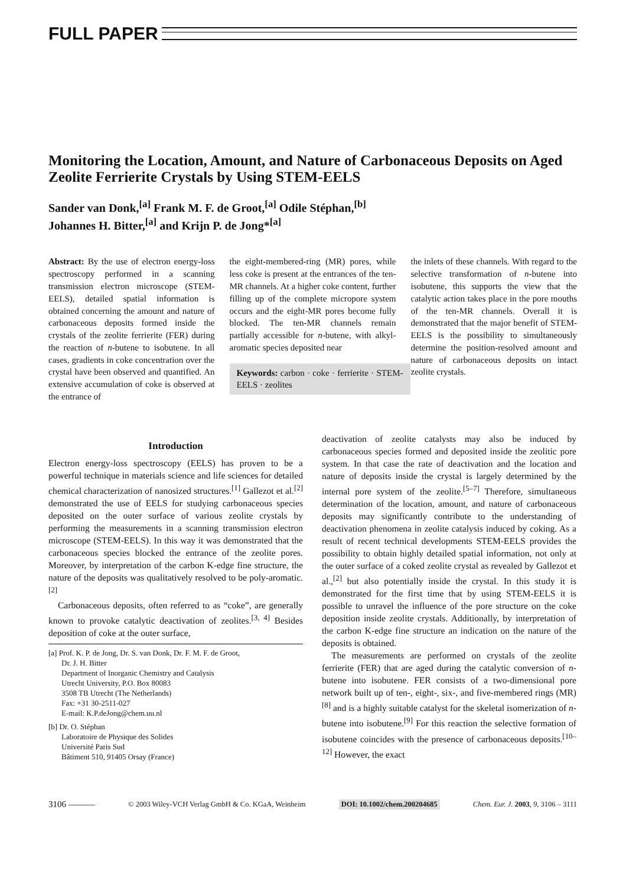FULL PAPER
Monitoring the Location, Amount, and Nature of Carbonaceous Deposits on Aged Zeolite Ferrierite Crystals by Using STEM-EELS
Sander van Donk,<sup>[a]</sup> Frank M. F. de Groot,<sup>[a]</sup> Odile Stéphan,<sup>[b]</sup>
Johannes H. Bitter,<sup>[a]</sup> and Krijn P. de Jong*<sup>[a]</sup>
Abstract: By the use of electron energy-loss spectroscopy performed in a scanning transmission electron microscope (STEM-EELS), detailed spatial information is obtained concerning the amount and nature of carbonaceous deposits formed inside the crystals of the zeolite ferrierite (FER) during the reaction of n-butene to isobutene. In all cases, gradients in coke concentration over the crystal have been observed and quantified. An extensive accumulation of coke is observed at the entrance of
the eight-membered-ring (MR) pores, while less coke is present at the entrances of the ten-MR channels. At a higher coke content, further filling up of the complete micropore system occurs and the eight-MR pores become fully blocked. The ten-MR channels remain partially accessible for n-butene, with alkyl-aromatic species deposited near
Keywords: carbon · coke · ferrierite · STEM-EELS · zeolites
the inlets of these channels. With regard to the selective transformation of n-butene into isobutene, this supports the view that the catalytic action takes place in the pore mouths of the ten-MR channels. Overall it is demonstrated that the major benefit of STEM-EELS is the possibility to simultaneously determine the position-resolved amount and nature of carbonaceous deposits on intact zeolite crystals.
Introduction
Electron energy-loss spectroscopy (EELS) has proven to be a powerful technique in materials science and life sciences for detailed chemical characterization of nanosized structures.<sup>[1]</sup> Gallezot et al.<sup>[2]</sup> demonstrated the use of EELS for studying carbonaceous species deposited on the outer surface of various zeolite crystals by performing the measurements in a scanning transmission electron microscope (STEM-EELS). In this way it was demonstrated that the carbonaceous species blocked the entrance of the zeolite pores. Moreover, by interpretation of the carbon K-edge fine structure, the nature of the deposits was qualitatively resolved to be poly-aromatic.<sup>[2]</sup>
Carbonaceous deposits, often referred to as “coke”, are generally known to provoke catalytic deactivation of zeolites.<sup>[3, 4]</sup> Besides deposition of coke at the outer surface,
[a] Prof. K. P. de Jong, Dr. S. van Donk, Dr. F. M. F. de Groot,
Dr. J. H. Bitter
Department of Inorganic Chemistry and Catalysis
Utrecht University, P.O. Box 80083
3508 TB Utrecht (The Netherlands)
Fax: +31 30-2511-027
E-mail: K.P.deJong@chem.uu.nl
[b] Dr. O. Stéphan
Laboratoire de Physique des Solides
Université Paris Sud
Bâtiment 510, 91405 Orsay (France)
deactivation of zeolite catalysts may also be induced by carbonaceous species formed and deposited inside the zeolitic pore system. In that case the rate of deactivation and the location and nature of deposits inside the crystal is largely determined by the internal pore system of the zeolite.<sup>[5–7]</sup> Therefore, simultaneous determination of the location, amount, and nature of carbonaceous deposits may significantly contribute to the understanding of deactivation phenomena in zeolite catalysis induced by coking. As a result of recent technical developments STEM-EELS provides the possibility to obtain highly detailed spatial information, not only at the outer surface of a coked zeolite crystal as revealed by Gallezot et al.,<sup>[2]</sup> but also potentially inside the crystal. In this study it is demonstrated for the first time that by using STEM-EELS it is possible to unravel the influence of the pore structure on the coke deposition inside zeolite crystals. Additionally, by interpretation of the carbon K-edge fine structure an indication on the nature of the deposits is obtained.
The measurements are performed on crystals of the zeolite ferrierite (FER) that are aged during the catalytic conversion of n-butene into isobutene. FER consists of a two-dimensional pore network built up of ten-, eight-, six-, and five-membered rings (MR)<sup>[8]</sup> and is a highly suitable catalyst for the skeletal isomerization of n-butene into isobutene.<sup>[9]</sup> For this reaction the selective formation of isobutene coincides with the presence of carbonaceous deposits.<sup>[10–12]</sup> However, the exact
3106 ——— © 2003 Wiley-VCH Verlag GmbH & Co. KGaA, Weinheim DOI: 10.1002/chem.200204685 Chem. Eur. J. 2003, 9, 3106 – 3111